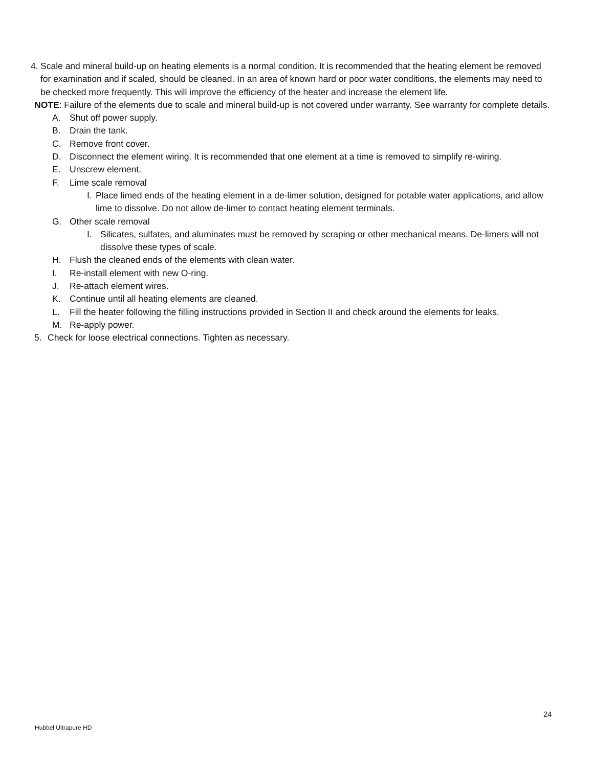4. Scale and mineral build-up on heating elements is a normal condition. It is recommended that the heating element be removed for examination and if scaled, should be cleaned. In an area of known hard or poor water conditions, the elements may need to be checked more frequently. This will improve the efficiency of the heater and increase the element life.
NOTE: Failure of the elements due to scale and mineral build-up is not covered under warranty. See warranty for complete details.
A. Shut off power supply.
B. Drain the tank.
C. Remove front cover.
D. Disconnect the element wiring. It is recommended that one element at a time is removed to simplify re-wiring.
E. Unscrew element.
F. Lime scale removal
I. Place limed ends of the heating element in a de-limer solution, designed for potable water applications, and allow lime to dissolve. Do not allow de-limer to contact heating element terminals.
G. Other scale removal
I. Silicates, sulfates, and aluminates must be removed by scraping or other mechanical means. De-limers will not dissolve these types of scale.
H. Flush the cleaned ends of the elements with clean water.
I. Re-install element with new O-ring.
J. Re-attach element wires.
K. Continue until all heating elements are cleaned.
L. Fill the heater following the filling instructions provided in Section II and check around the elements for leaks.
M. Re-apply power.
5. Check for loose electrical connections. Tighten as necessary.
24
Hubbel Ultrapure HD